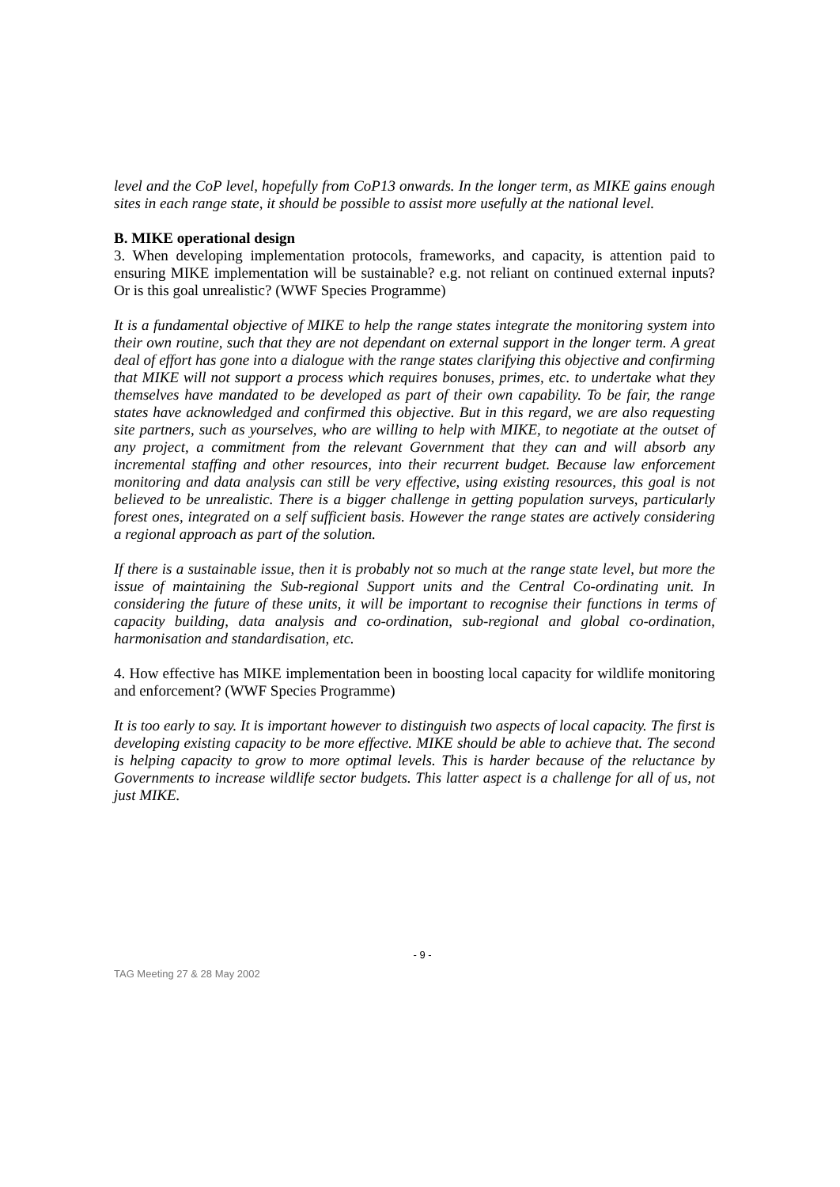level and the CoP level, hopefully from CoP13 onwards. In the longer term, as MIKE gains enough sites in each range state, it should be possible to assist more usefully at the national level.
B. MIKE operational design
3. When developing implementation protocols, frameworks, and capacity, is attention paid to ensuring MIKE implementation will be sustainable? e.g. not reliant on continued external inputs? Or is this goal unrealistic? (WWF Species Programme)
It is a fundamental objective of MIKE to help the range states integrate the monitoring system into their own routine, such that they are not dependant on external support in the longer term. A great deal of effort has gone into a dialogue with the range states clarifying this objective and confirming that MIKE will not support a process which requires bonuses, primes, etc. to undertake what they themselves have mandated to be developed as part of their own capability. To be fair, the range states have acknowledged and confirmed this objective. But in this regard, we are also requesting site partners, such as yourselves, who are willing to help with MIKE, to negotiate at the outset of any project, a commitment from the relevant Government that they can and will absorb any incremental staffing and other resources, into their recurrent budget. Because law enforcement monitoring and data analysis can still be very effective, using existing resources, this goal is not believed to be unrealistic. There is a bigger challenge in getting population surveys, particularly forest ones, integrated on a self sufficient basis. However the range states are actively considering a regional approach as part of the solution.
If there is a sustainable issue, then it is probably not so much at the range state level, but more the issue of maintaining the Sub-regional Support units and the Central Co-ordinating unit. In considering the future of these units, it will be important to recognise their functions in terms of capacity building, data analysis and co-ordination, sub-regional and global co-ordination, harmonisation and standardisation, etc.
4. How effective has MIKE implementation been in boosting local capacity for wildlife monitoring and enforcement? (WWF Species Programme)
It is too early to say. It is important however to distinguish two aspects of local capacity. The first is developing existing capacity to be more effective. MIKE should be able to achieve that. The second is helping capacity to grow to more optimal levels. This is harder because of the reluctance by Governments to increase wildlife sector budgets. This latter aspect is a challenge for all of us, not just MIKE.
- 9 -
TAG Meeting 27 & 28 May 2002